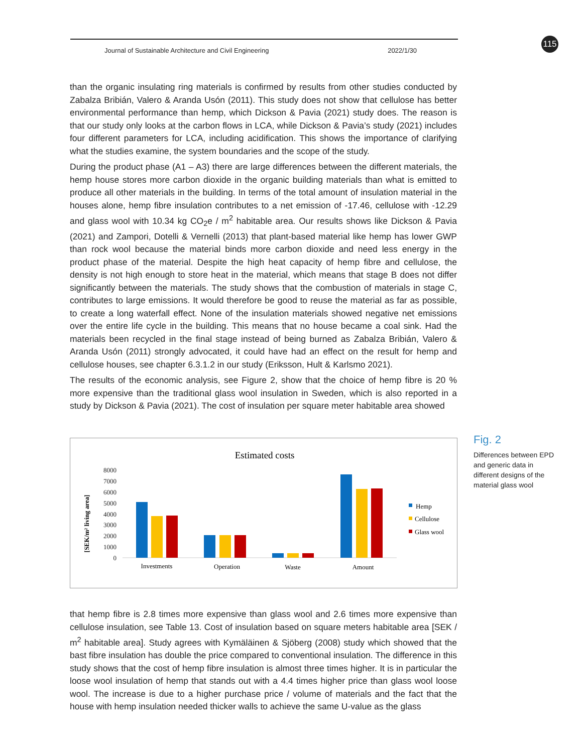Journal of Sustainable Architecture and Civil Engineering 2022/1/30
115
than the organic insulating ring materials is confirmed by results from other studies conducted by Zabalza Bribián, Valero & Aranda Usón (2011). This study does not show that cellulose has better environmental performance than hemp, which Dickson & Pavia (2021) study does. The reason is that our study only looks at the carbon flows in LCA, while Dickson & Pavia’s study (2021) includes four different parameters for LCA, including acidification. This shows the importance of clarifying what the studies examine, the system boundaries and the scope of the study.
During the product phase (A1 – A3) there are large differences between the different materials, the hemp house stores more carbon dioxide in the organic building materials than what is emitted to produce all other materials in the building. In terms of the total amount of insulation material in the houses alone, hemp fibre insulation contributes to a net emission of -17.46, cellulose with -12.29 and glass wool with 10.34 kg CO<sub>2</sub>e / m<sup>2</sup> habitable area. Our results shows like Dickson & Pavia (2021) and Zampori, Dotelli & Vernelli (2013) that plant-based material like hemp has lower GWP than rock wool because the material binds more carbon dioxide and need less energy in the product phase of the material. Despite the high heat capacity of hemp fibre and cellulose, the density is not high enough to store heat in the material, which means that stage B does not differ significantly between the materials. The study shows that the combustion of materials in stage C, contributes to large emissions. It would therefore be good to reuse the material as far as possible, to create a long waterfall effect. None of the insulation materials showed negative net emissions over the entire life cycle in the building. This means that no house became a coal sink. Had the materials been recycled in the final stage instead of being burned as Zabalza Bribián, Valero & Aranda Usón (2011) strongly advocated, it could have had an effect on the result for hemp and cellulose houses, see chapter 6.3.1.2 in our study (Eriksson, Hult & Karlsmo 2021).
The results of the economic analysis, see Figure 2, show that the choice of hemp fibre is 20 % more expensive than the traditional glass wool insulation in Sweden, which is also reported in a study by Dickson & Pavia (2021). The cost of insulation per square meter habitable area showed
Estimated costs
[SEK/m² living area]
0
1000
2000
3000
4000
5000
6000
7000
8000
Investments
Operation
Waste
Amount
Hemp
Cellulose
Glass wool
Fig. 2
Differences between EPD and generic data in different designs of the material glass wool
that hemp fibre is 2.8 times more expensive than glass wool and 2.6 times more expensive than cellulose insulation, see Table 13. Cost of insulation based on square meters habitable area [SEK / m<sup>2</sup> habitable area]. Study agrees with Kymäläinen & Sjöberg (2008) study which showed that the bast fibre insulation has double the price compared to conventional insulation. The difference in this study shows that the cost of hemp fibre insulation is almost three times higher. It is in particular the loose wool insulation of hemp that stands out with a 4.4 times higher price than glass wool loose wool. The increase is due to a higher purchase price / volume of materials and the fact that the house with hemp insulation needed thicker walls to achieve the same U-value as the glass